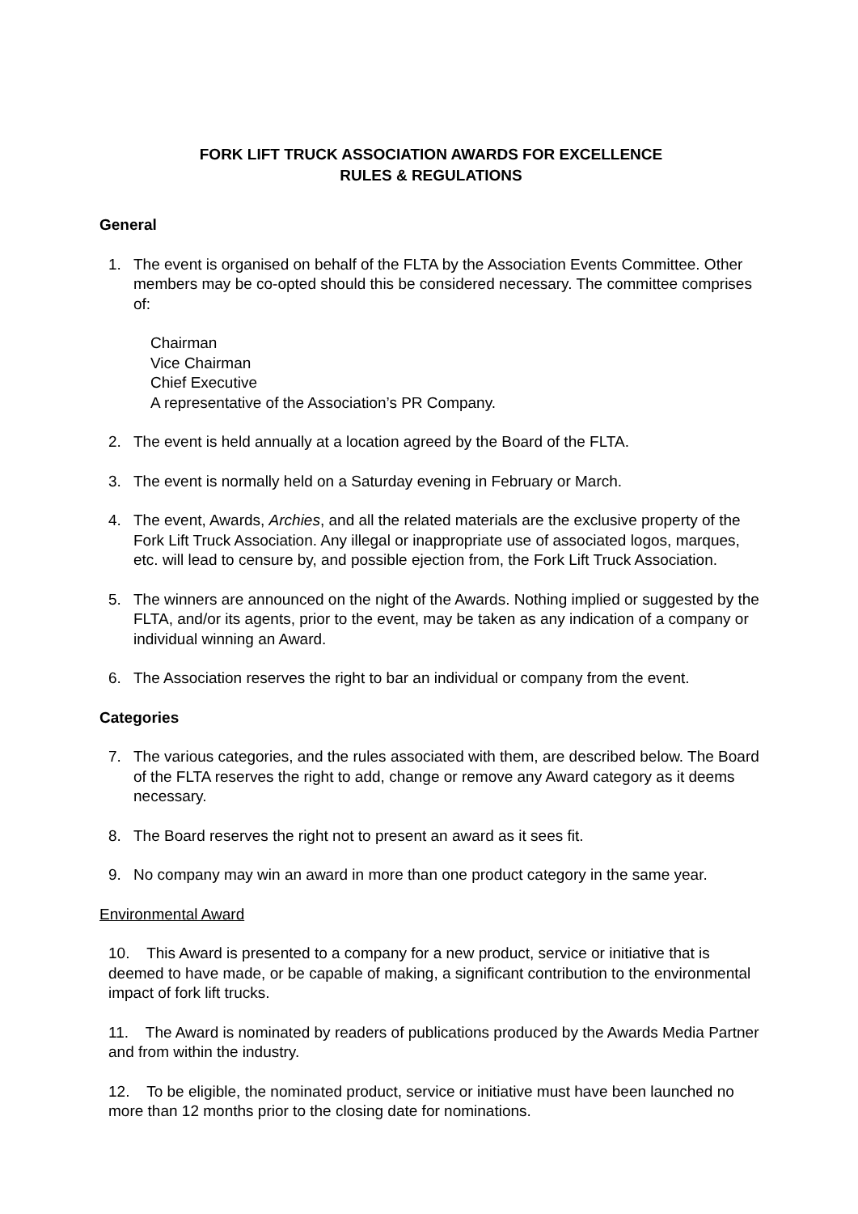FORK LIFT TRUCK ASSOCIATION AWARDS FOR EXCELLENCE
RULES & REGULATIONS
General
1. The event is organised on behalf of the FLTA by the Association Events Committee. Other members may be co-opted should this be considered necessary. The committee comprises of:
Chairman
Vice Chairman
Chief Executive
A representative of the Association’s PR Company.
2. The event is held annually at a location agreed by the Board of the FLTA.
3. The event is normally held on a Saturday evening in February or March.
4. The event, Awards, Archies, and all the related materials are the exclusive property of the Fork Lift Truck Association. Any illegal or inappropriate use of associated logos, marques, etc. will lead to censure by, and possible ejection from, the Fork Lift Truck Association.
5. The winners are announced on the night of the Awards. Nothing implied or suggested by the FLTA, and/or its agents, prior to the event, may be taken as any indication of a company or individual winning an Award.
6. The Association reserves the right to bar an individual or company from the event.
Categories
7. The various categories, and the rules associated with them, are described below. The Board of the FLTA reserves the right to add, change or remove any Award category as it deems necessary.
8. The Board reserves the right not to present an award as it sees fit.
9. No company may win an award in more than one product category in the same year.
Environmental Award
10. This Award is presented to a company for a new product, service or initiative that is deemed to have made, or be capable of making, a significant contribution to the environmental impact of fork lift trucks.
11. The Award is nominated by readers of publications produced by the Awards Media Partner and from within the industry.
12. To be eligible, the nominated product, service or initiative must have been launched no more than 12 months prior to the closing date for nominations.